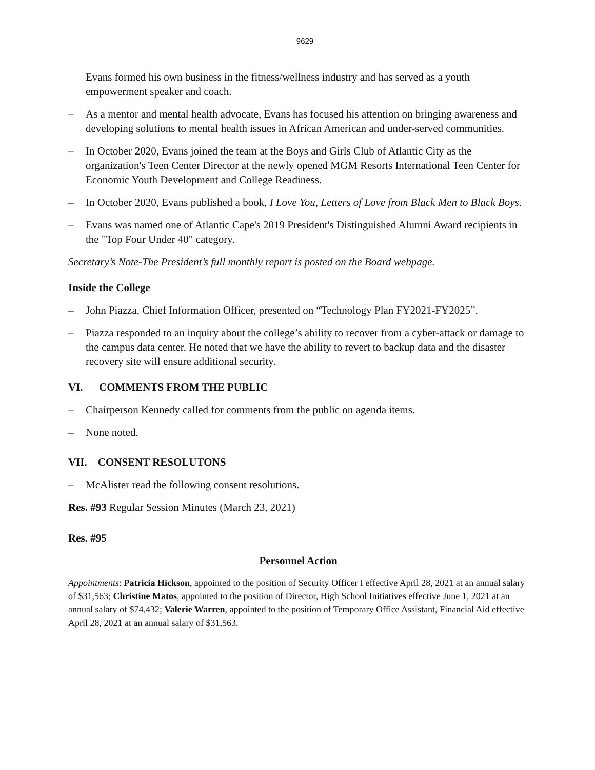9629
Evans formed his own business in the fitness/wellness industry and has served as a youth empowerment speaker and coach.
– As a mentor and mental health advocate, Evans has focused his attention on bringing awareness and developing solutions to mental health issues in African American and under-served communities.
– In October 2020, Evans joined the team at the Boys and Girls Club of Atlantic City as the organization's Teen Center Director at the newly opened MGM Resorts International Teen Center for Economic Youth Development and College Readiness.
– In October 2020, Evans published a book, I Love You, Letters of Love from Black Men to Black Boys.
– Evans was named one of Atlantic Cape's 2019 President's Distinguished Alumni Award recipients in the "Top Four Under 40" category.
Secretary’s Note-The President’s full monthly report is posted on the Board webpage.
Inside the College
– John Piazza, Chief Information Officer, presented on “Technology Plan FY2021-FY2025”.
– Piazza responded to an inquiry about the college’s ability to recover from a cyber-attack or damage to the campus data center. He noted that we have the ability to revert to backup data and the disaster recovery site will ensure additional security.
VI. COMMENTS FROM THE PUBLIC
– Chairperson Kennedy called for comments from the public on agenda items.
– None noted.
VII. CONSENT RESOLUTONS
– McAlister read the following consent resolutions.
Res. #93 Regular Session Minutes (March 23, 2021)
Res. #95
Personnel Action
Appointments: Patricia Hickson, appointed to the position of Security Officer I effective April 28, 2021 at an annual salary of $31,563; Christine Matos, appointed to the position of Director, High School Initiatives effective June 1, 2021 at an annual salary of $74,432; Valerie Warren, appointed to the position of Temporary Office Assistant, Financial Aid effective April 28, 2021 at an annual salary of $31,563.